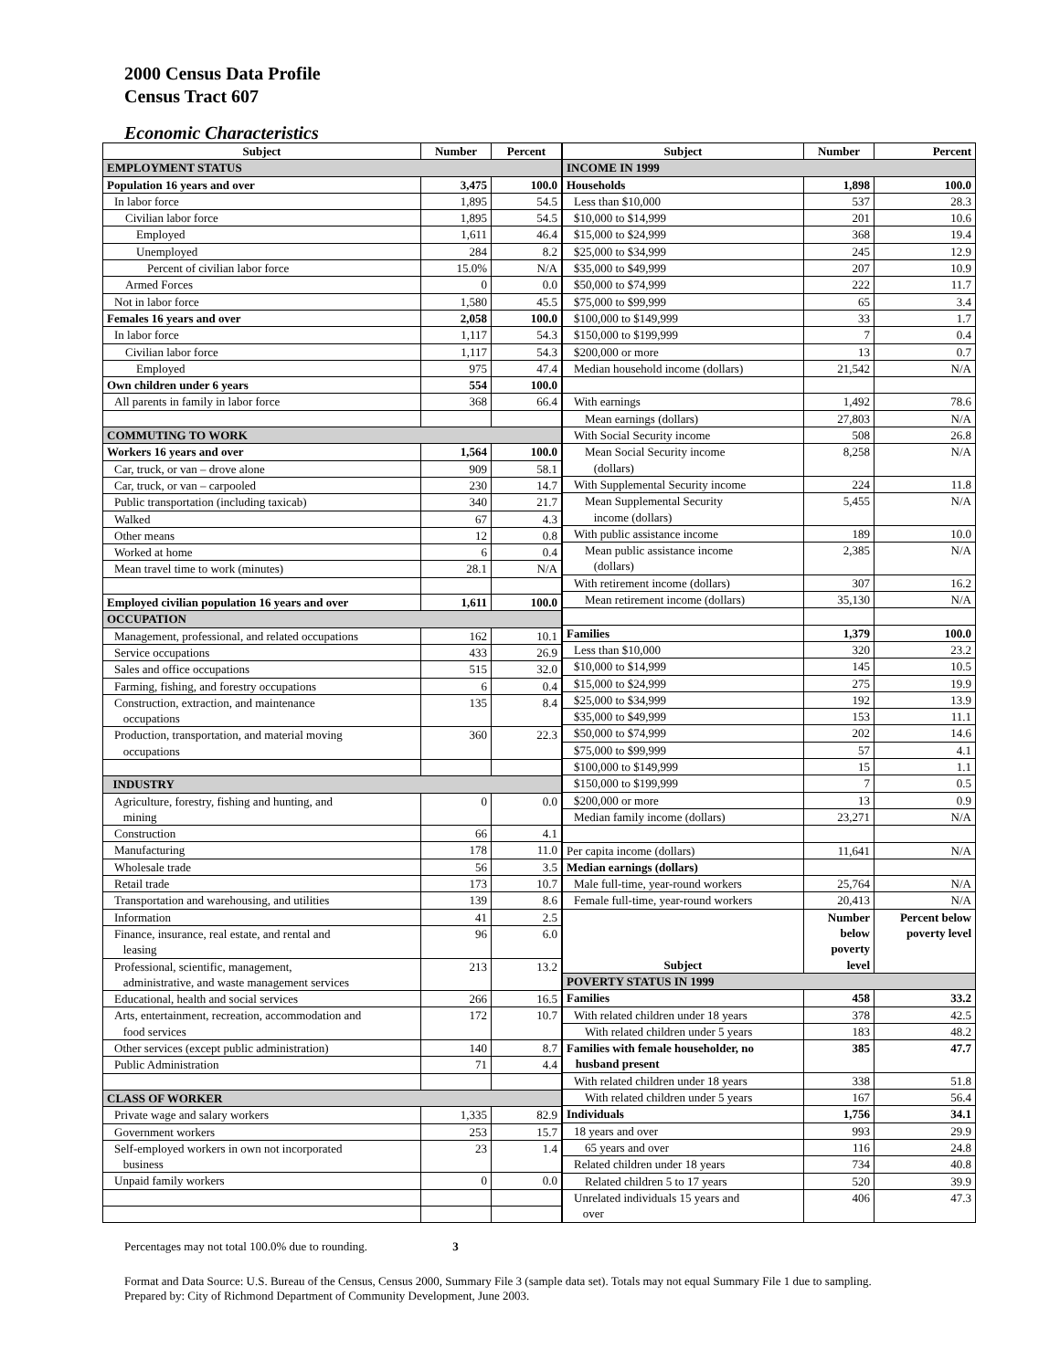2000 Census Data Profile
Census Tract 607
Economic Characteristics
| Subject | Number | Percent |
| --- | --- | --- |
| EMPLOYMENT STATUS | | |
| Population 16 years and over | 3,475 | 100.0 |
| In labor force | 1,895 | 54.5 |
| Civilian labor force | 1,895 | 54.5 |
| Employed | 1,611 | 46.4 |
| Unemployed | 284 | 8.2 |
| Percent of civilian labor force | 15.0% | N/A |
| Armed Forces | 0 | 0.0 |
| Not in labor force | 1,580 | 45.5 |
| Females 16 years and over | 2,058 | 100.0 |
| In labor force | 1,117 | 54.3 |
| Civilian labor force | 1,117 | 54.3 |
| Employed | 975 | 47.4 |
| Own children under 6 years | 554 | 100.0 |
| All parents in family in labor force | 368 | 66.4 |
| COMMUTING TO WORK | | |
| Workers 16 years and over | 1,564 | 100.0 |
| Car, truck, or van – drove alone | 909 | 58.1 |
| Car, truck, or van – carpooled | 230 | 14.7 |
| Public transportation (including taxicab) | 340 | 21.7 |
| Walked | 67 | 4.3 |
| Other means | 12 | 0.8 |
| Worked at home | 6 | 0.4 |
| Mean travel time to work (minutes) | 28.1 | N/A |
| Employed civilian population 16 years and over | 1,611 | 100.0 |
| OCCUPATION | | |
| Management, professional, and related occupations | 162 | 10.1 |
| Service occupations | 433 | 26.9 |
| Sales and office occupations | 515 | 32.0 |
| Farming, fishing, and forestry occupations | 6 | 0.4 |
| Construction, extraction, and maintenance occupations | 135 | 8.4 |
| Production, transportation, and material moving occupations | 360 | 22.3 |
| INDUSTRY | | |
| Agriculture, forestry, fishing and hunting, and mining | 0 | 0.0 |
| Construction | 66 | 4.1 |
| Manufacturing | 178 | 11.0 |
| Wholesale trade | 56 | 3.5 |
| Retail trade | 173 | 10.7 |
| Transportation and warehousing, and utilities | 139 | 8.6 |
| Information | 41 | 2.5 |
| Finance, insurance, real estate, and rental and leasing | 96 | 6.0 |
| Professional, scientific, management, administrative, and waste management services | 213 | 13.2 |
| Educational, health and social services | 266 | 16.5 |
| Arts, entertainment, recreation, accommodation and food services | 172 | 10.7 |
| Other services (except public administration) | 140 | 8.7 |
| Public Administration | 71 | 4.4 |
| CLASS OF WORKER | | |
| Private wage and salary workers | 1,335 | 82.9 |
| Government workers | 253 | 15.7 |
| Self-employed workers in own not incorporated business | 23 | 1.4 |
| Unpaid family workers | 0 | 0.0 |
| Subject | Number | Percent |
| --- | --- | --- |
| INCOME IN 1999 | | |
| Households | 1,898 | 100.0 |
| Less than $10,000 | 537 | 28.3 |
| $10,000 to $14,999 | 201 | 10.6 |
| $15,000 to $24,999 | 368 | 19.4 |
| $25,000 to $34,999 | 245 | 12.9 |
| $35,000 to $49,999 | 207 | 10.9 |
| $50,000 to $74,999 | 222 | 11.7 |
| $75,000 to $99,999 | 65 | 3.4 |
| $100,000 to $149,999 | 33 | 1.7 |
| $150,000 to $199,999 | 7 | 0.4 |
| $200,000 or more | 13 | 0.7 |
| Median household income (dollars) | 21,542 | N/A |
| With earnings | 1,492 | 78.6 |
| Mean earnings (dollars) | 27,803 | N/A |
| With Social Security income | 508 | 26.8 |
| Mean Social Security income (dollars) | 8,258 | N/A |
| With Supplemental Security income | 224 | 11.8 |
| Mean Supplemental Security income (dollars) | 5,455 | N/A |
| With public assistance income | 189 | 10.0 |
| Mean public assistance income (dollars) | 2,385 | N/A |
| With retirement income (dollars) | 307 | 16.2 |
| Mean retirement income (dollars) | 35,130 | N/A |
| Families | 1,379 | 100.0 |
| Less than $10,000 | 320 | 23.2 |
| $10,000 to $14,999 | 145 | 10.5 |
| $15,000 to $24,999 | 275 | 19.9 |
| $25,000 to $34,999 | 192 | 13.9 |
| $35,000 to $49,999 | 153 | 11.1 |
| $50,000 to $74,999 | 202 | 14.6 |
| $75,000 to $99,999 | 57 | 4.1 |
| $100,000 to $149,999 | 15 | 1.1 |
| $150,000 to $199,999 | 7 | 0.5 |
| $200,000 or more | 13 | 0.9 |
| Median family income (dollars) | 23,271 | N/A |
| Per capita income (dollars) | 11,641 | N/A |
| Median earnings (dollars) | | |
| Male full-time, year-round workers | 25,764 | N/A |
| Female full-time, year-round workers | 20,413 | N/A |
| Subject | Number below poverty level | Percent below poverty level |
| POVERTY STATUS IN 1999 | | |
| Families | 458 | 33.2 |
| With related children under 18 years | 378 | 42.5 |
| With related children under 5 years | 183 | 48.2 |
| Families with female householder, no husband present | 385 | 47.7 |
| With related children under 18 years | 338 | 51.8 |
| With related children under 5 years | 167 | 56.4 |
| Individuals | 1,756 | 34.1 |
| 18 years and over | 993 | 29.9 |
| 65 years and over | 116 | 24.8 |
| Related children under 18 years | 734 | 40.8 |
| Related children 5 to 17 years | 520 | 39.9 |
| Unrelated individuals 15 years and over | 406 | 47.3 |
Percentages may not total 100.0% due to rounding. 3
Format and Data Source: U.S. Bureau of the Census, Census 2000, Summary File 3 (sample data set). Totals may not equal Summary File 1 due to sampling.
Prepared by: City of Richmond Department of Community Development, June 2003.